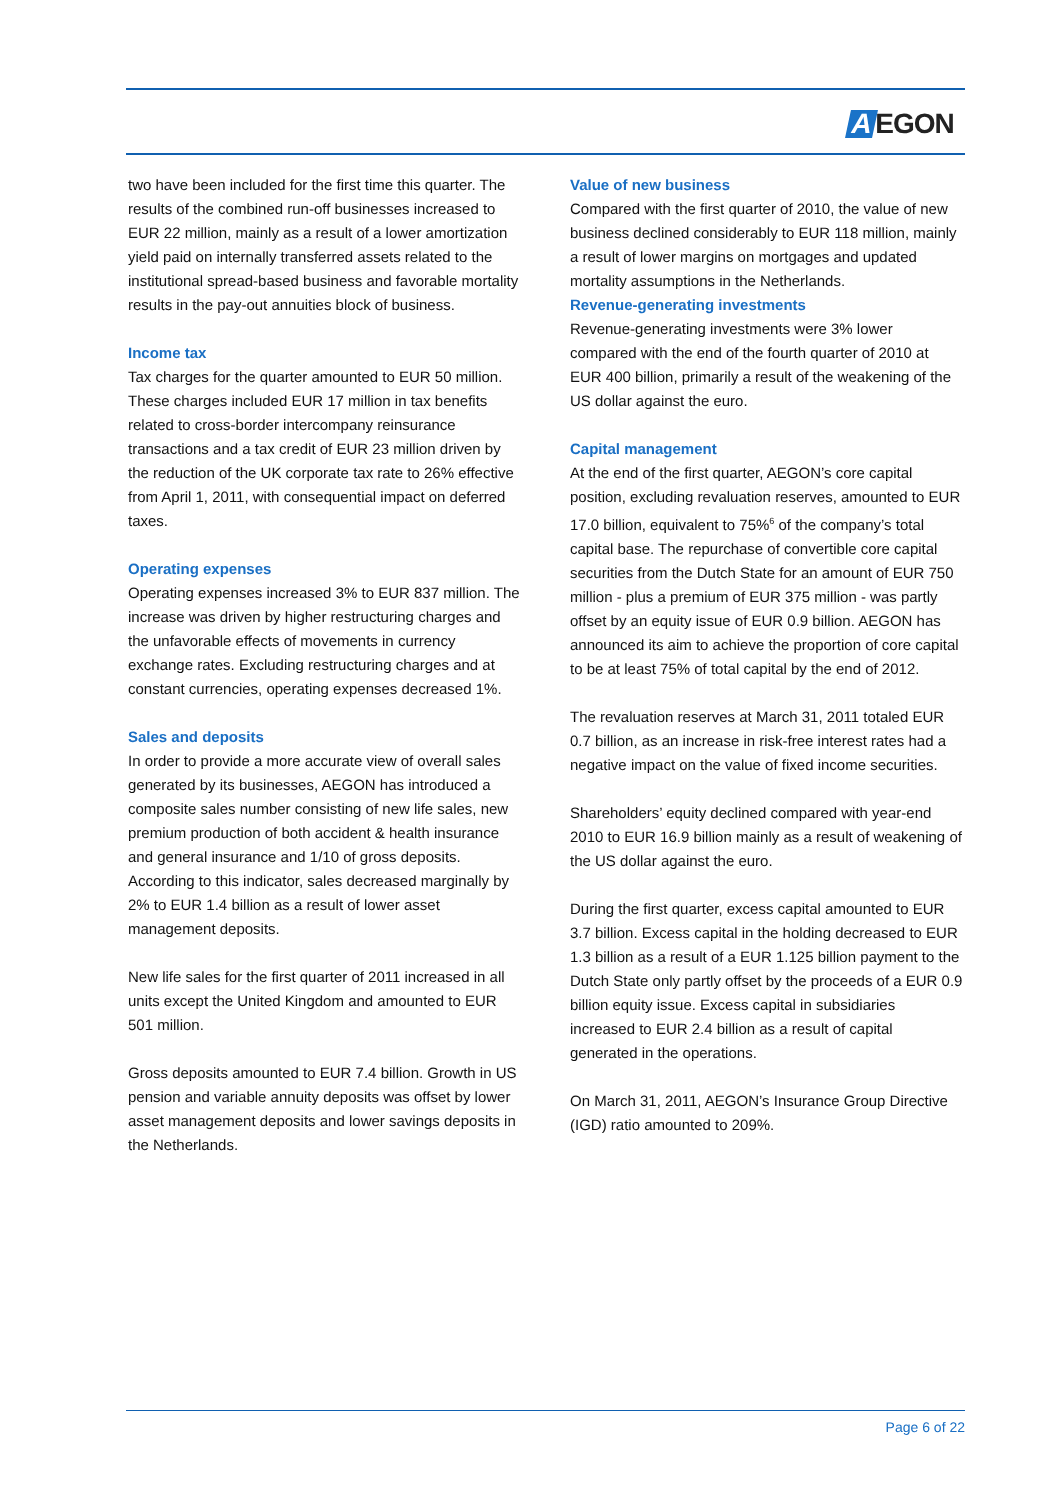A EGON
two have been included for the first time this quarter. The results of the combined run-off businesses increased to EUR 22 million, mainly as a result of a lower amortization yield paid on internally transferred assets related to the institutional spread-based business and favorable mortality results in the pay-out annuities block of business.
Income tax
Tax charges for the quarter amounted to EUR 50 million. These charges included EUR 17 million in tax benefits related to cross-border intercompany reinsurance transactions and a tax credit of EUR 23 million driven by the reduction of the UK corporate tax rate to 26% effective from April 1, 2011, with consequential impact on deferred taxes.
Operating expenses
Operating expenses increased 3% to EUR 837 million. The increase was driven by higher restructuring charges and the unfavorable effects of movements in currency exchange rates. Excluding restructuring charges and at constant currencies, operating expenses decreased 1%.
Sales and deposits
In order to provide a more accurate view of overall sales generated by its businesses, AEGON has introduced a composite sales number consisting of new life sales, new premium production of both accident & health insurance and general insurance and 1/10 of gross deposits. According to this indicator, sales decreased marginally by 2% to EUR 1.4 billion as a result of lower asset management deposits.
New life sales for the first quarter of 2011 increased in all units except the United Kingdom and amounted to EUR 501 million.
Gross deposits amounted to EUR 7.4 billion. Growth in US pension and variable annuity deposits was offset by lower asset management deposits and lower savings deposits in the Netherlands.
Value of new business
Compared with the first quarter of 2010, the value of new business declined considerably to EUR 118 million, mainly a result of lower margins on mortgages and updated mortality assumptions in the Netherlands.
Revenue-generating investments
Revenue-generating investments were 3% lower compared with the end of the fourth quarter of 2010 at EUR 400 billion, primarily a result of the weakening of the US dollar against the euro.
Capital management
At the end of the first quarter, AEGON’s core capital position, excluding revaluation reserves, amounted to EUR 17.0 billion, equivalent to 75%<sup>6</sup> of the company’s total capital base. The repurchase of convertible core capital securities from the Dutch State for an amount of EUR 750 million - plus a premium of EUR 375 million - was partly offset by an equity issue of EUR 0.9 billion. AEGON has announced its aim to achieve the proportion of core capital to be at least 75% of total capital by the end of 2012.
The revaluation reserves at March 31, 2011 totaled EUR 0.7 billion, as an increase in risk-free interest rates had a negative impact on the value of fixed income securities.
Shareholders’ equity declined compared with year-end 2010 to EUR 16.9 billion mainly as a result of weakening of the US dollar against the euro.
During the first quarter, excess capital amounted to EUR 3.7 billion. Excess capital in the holding decreased to EUR 1.3 billion as a result of a EUR 1.125 billion payment to the Dutch State only partly offset by the proceeds of a EUR 0.9 billion equity issue. Excess capital in subsidiaries increased to EUR 2.4 billion as a result of capital generated in the operations.
On March 31, 2011, AEGON’s Insurance Group Directive (IGD) ratio amounted to 209%.
Page 6 of 22